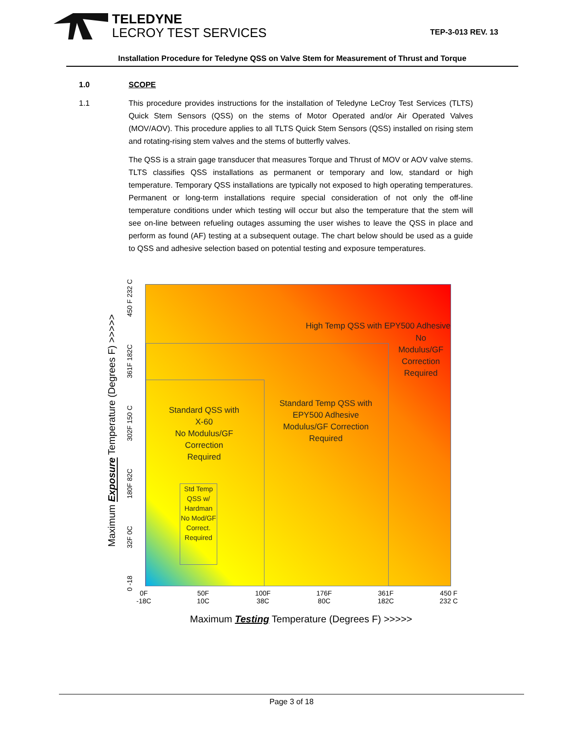TELEDYNE
LECROY TEST SERVICES
TEP-3-013 REV. 13
Installation Procedure for Teledyne QSS on Valve Stem for Measurement of Thrust and Torque
1.0 SCOPE
1.1 This procedure provides instructions for the installation of Teledyne LeCroy Test Services (TLTS) Quick Stem Sensors (QSS) on the stems of Motor Operated and/or Air Operated Valves (MOV/AOV). This procedure applies to all TLTS Quick Stem Sensors (QSS) installed on rising stem and rotating-rising stem valves and the stems of butterfly valves.
The QSS is a strain gage transducer that measures Torque and Thrust of MOV or AOV valve stems. TLTS classifies QSS installations as permanent or temporary and low, standard or high temperature. Temporary QSS installations are typically not exposed to high operating temperatures. Permanent or long-term installations require special consideration of not only the off-line temperature conditions under which testing will occur but also the temperature that the stem will see on-line between refueling outages assuming the user wishes to leave the QSS in place and perform as found (AF) testing at a subsequent outage. The chart below should be used as a guide to QSS and adhesive selection based on potential testing and exposure temperatures.
High Temp QSS with EPY500 Adhesive
No
Modulus/GF
Correction
Required
Standard Temp QSS with
EPY500 Adhesive
Modulus/GF Correction
Required
Standard QSS with
X-60
No Modulus/GF
Correction
Required
Std Temp QSS w/ Hardman No Mod/GF Correct. Required
Maximum Exposure Temperature (Degrees F) >>>>>
0 -18 32F 0C 180F 82C 302F 150 C 361F 182C 450 F 232 C
0F
-18C 50F
10C 100F
38C 176F
80C 361F
182C 450 F
232 C
Maximum Testing Temperature (Degrees F) >>>>>
Page 3 of 18